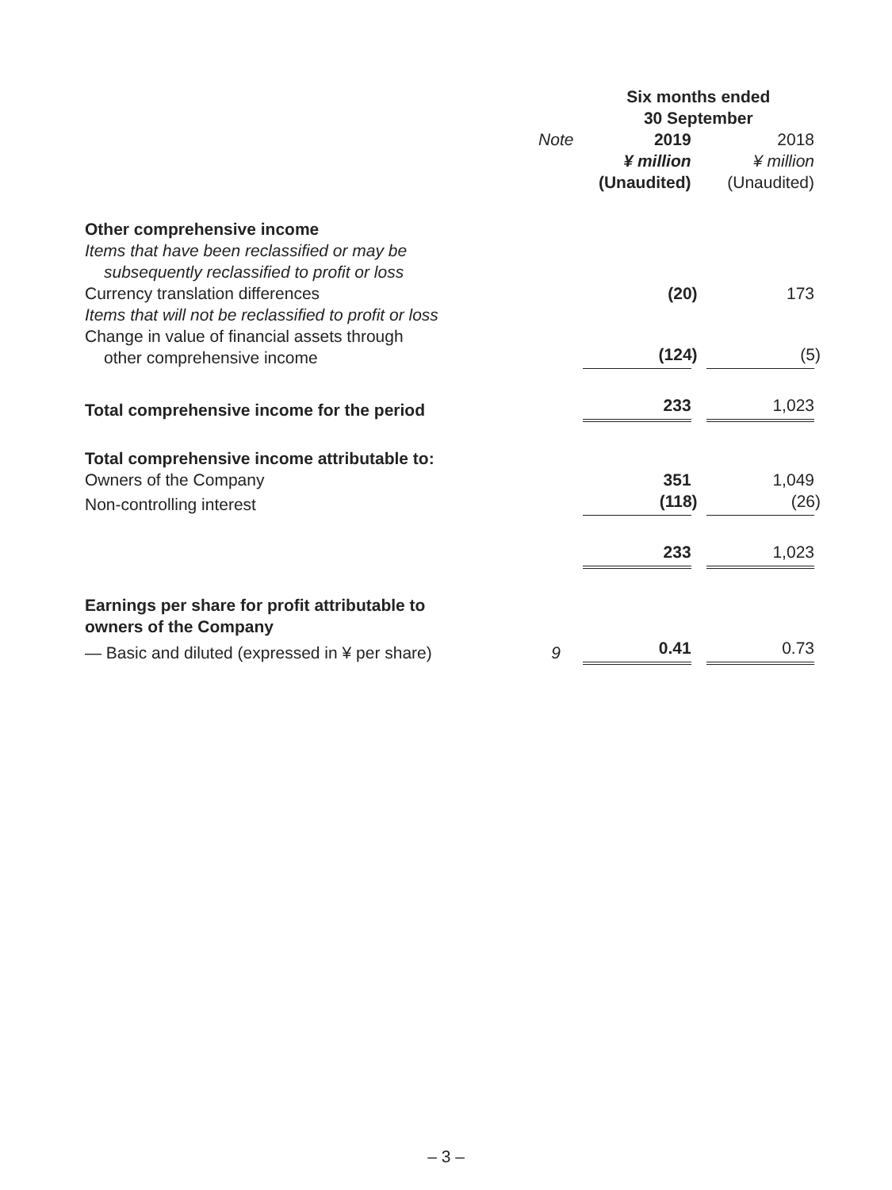| | | Six months ended 30 September | | |
| --- | --- | --- | --- | --- |
| | Note | 2019 | | 2018 |
| | | ¥ million | | ¥ million |
| | | (Unaudited) | | (Unaudited) |
| Other comprehensive income | | | | |
| Items that have been reclassified or may be subsequently reclassified to profit or loss | | | | |
| Currency translation differences | | (20) | | 173 |
| Items that will not be reclassified to profit or loss | | | | |
| Change in value of financial assets through other comprehensive income | | (124) | | (5) |
| Total comprehensive income for the period | | 233 | | 1,023 |
| Total comprehensive income attributable to: | | | | |
| Owners of the Company | | 351 | | 1,049 |
| Non-controlling interest | | (118) | | (26) |
| | | 233 | | 1,023 |
| Earnings per share for profit attributable to owners of the Company | | | | |
| — Basic and diluted (expressed in ¥ per share) | 9 | 0.41 | | 0.73 |
– 3 –